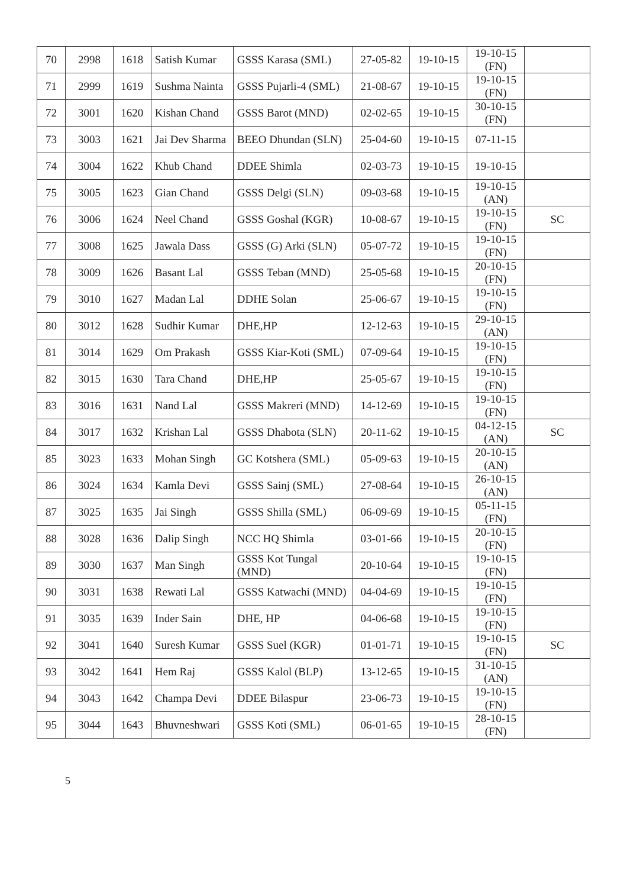| 70 | 2998 | 1618 | Satish Kumar | GSSS Karasa (SML) | 27-05-82 | 19-10-15 | 19-10-15 (FN) | |
| 71 | 2999 | 1619 | Sushma Nainta | GSSS Pujarli-4 (SML) | 21-08-67 | 19-10-15 | 19-10-15 (FN) | |
| 72 | 3001 | 1620 | Kishan Chand | GSSS Barot (MND) | 02-02-65 | 19-10-15 | 30-10-15 (FN) | |
| 73 | 3003 | 1621 | Jai Dev Sharma | BEEO Dhundan (SLN) | 25-04-60 | 19-10-15 | 07-11-15 | |
| 74 | 3004 | 1622 | Khub Chand | DDEE Shimla | 02-03-73 | 19-10-15 | 19-10-15 | |
| 75 | 3005 | 1623 | Gian Chand | GSSS Delgi (SLN) | 09-03-68 | 19-10-15 | 19-10-15 (AN) | |
| 76 | 3006 | 1624 | Neel Chand | GSSS Goshal (KGR) | 10-08-67 | 19-10-15 | 19-10-15 (FN) | SC |
| 77 | 3008 | 1625 | Jawala Dass | GSSS (G) Arki (SLN) | 05-07-72 | 19-10-15 | 19-10-15 (FN) | |
| 78 | 3009 | 1626 | Basant Lal | GSSS Teban (MND) | 25-05-68 | 19-10-15 | 20-10-15 (FN) | |
| 79 | 3010 | 1627 | Madan Lal | DDHE Solan | 25-06-67 | 19-10-15 | 19-10-15 (FN) | |
| 80 | 3012 | 1628 | Sudhir Kumar | DHE,HP | 12-12-63 | 19-10-15 | 29-10-15 (AN) | |
| 81 | 3014 | 1629 | Om Prakash | GSSS Kiar-Koti (SML) | 07-09-64 | 19-10-15 | 19-10-15 (FN) | |
| 82 | 3015 | 1630 | Tara Chand | DHE,HP | 25-05-67 | 19-10-15 | 19-10-15 (FN) | |
| 83 | 3016 | 1631 | Nand Lal | GSSS Makreri (MND) | 14-12-69 | 19-10-15 | 19-10-15 (FN) | |
| 84 | 3017 | 1632 | Krishan Lal | GSSS Dhabota (SLN) | 20-11-62 | 19-10-15 | 04-12-15 (AN) | SC |
| 85 | 3023 | 1633 | Mohan Singh | GC Kotshera (SML) | 05-09-63 | 19-10-15 | 20-10-15 (AN) | |
| 86 | 3024 | 1634 | Kamla Devi | GSSS Sainj (SML) | 27-08-64 | 19-10-15 | 26-10-15 (AN) | |
| 87 | 3025 | 1635 | Jai Singh | GSSS Shilla (SML) | 06-09-69 | 19-10-15 | 05-11-15 (FN) | |
| 88 | 3028 | 1636 | Dalip Singh | NCC HQ Shimla | 03-01-66 | 19-10-15 | 20-10-15 (FN) | |
| 89 | 3030 | 1637 | Man Singh | GSSS Kot Tungal (MND) | 20-10-64 | 19-10-15 | 19-10-15 (FN) | |
| 90 | 3031 | 1638 | Rewati Lal | GSSS Katwachi (MND) | 04-04-69 | 19-10-15 | 19-10-15 (FN) | |
| 91 | 3035 | 1639 | Inder Sain | DHE, HP | 04-06-68 | 19-10-15 | 19-10-15 (FN) | |
| 92 | 3041 | 1640 | Suresh Kumar | GSSS Suel (KGR) | 01-01-71 | 19-10-15 | 19-10-15 (FN) | SC |
| 93 | 3042 | 1641 | Hem Raj | GSSS Kalol (BLP) | 13-12-65 | 19-10-15 | 31-10-15 (AN) | |
| 94 | 3043 | 1642 | Champa Devi | DDEE Bilaspur | 23-06-73 | 19-10-15 | 19-10-15 (FN) | |
| 95 | 3044 | 1643 | Bhuvneshwari | GSSS Koti (SML) | 06-01-65 | 19-10-15 | 28-10-15 (FN) | |
5